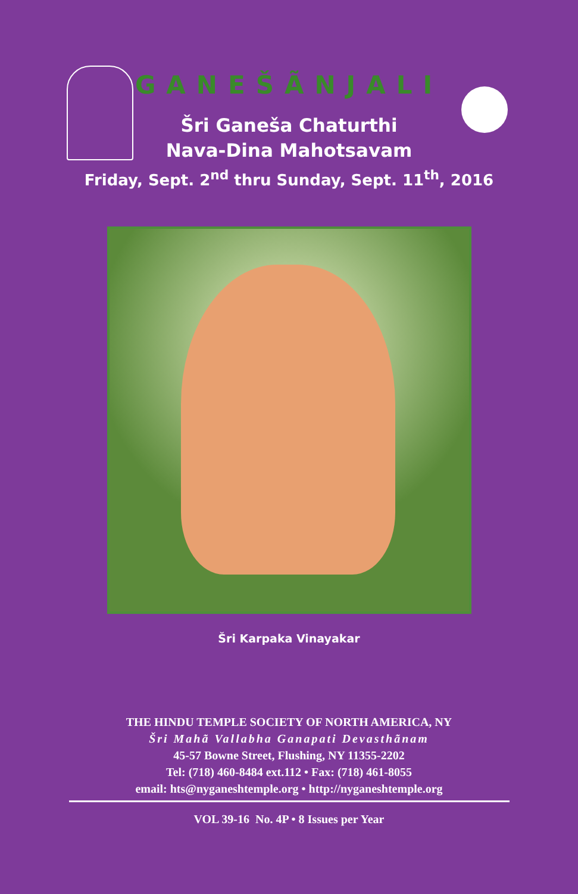GANEŠÃNJALI
Šri Ganeša Chaturthi
Nava-Dina Mahotsavam
Friday, Sept. 2<sup>nd</sup> thru Sunday, Sept. 11<sup>th</sup>, 2016
Šri Karpaka Vinayakar
THE HINDU TEMPLE SOCIETY OF NORTH AMERICA, NY
Šri Mahã Vallabha Ganapati Devasthãnam
45-57 Bowne Street, Flushing, NY 11355-2202
Tel: (718) 460-8484 ext.112 • Fax: (718) 461-8055
email: hts@nyganeshtemple.org • http://nyganeshtemple.org
VOL 39-16 No. 4P • 8 Issues per Year